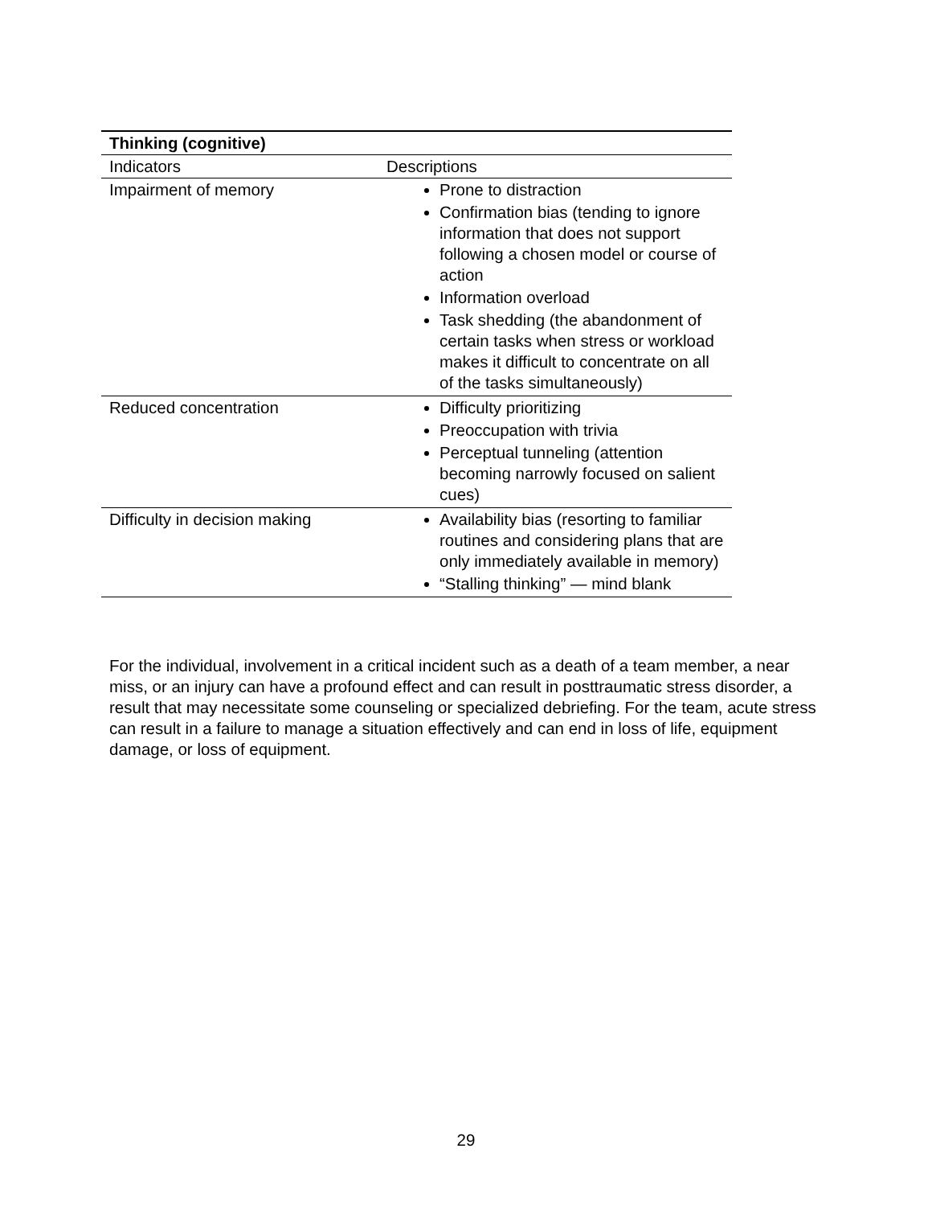| Thinking (cognitive) | |
| --- | --- |
| Indicators | Descriptions |
| Impairment of memory | Prone to distraction Confirmation bias (tending to ignore information that does not support following a chosen model or course of action Information overload Task shedding (the abandonment of certain tasks when stress or workload makes it difficult to concentrate on all of the tasks simultaneously) |
| Reduced concentration | Difficulty prioritizing Preoccupation with trivia Perceptual tunneling (attention becoming narrowly focused on salient cues) |
| Difficulty in decision making | Availability bias (resorting to familiar routines and considering plans that are only immediately available in memory) “Stalling thinking” — mind blank |
For the individual, involvement in a critical incident such as a death of a team member, a near miss, or an injury can have a profound effect and can result in posttraumatic stress disorder, a result that may necessitate some counseling or specialized debriefing. For the team, acute stress can result in a failure to manage a situation effectively and can end in loss of life, equipment damage, or loss of equipment.
29